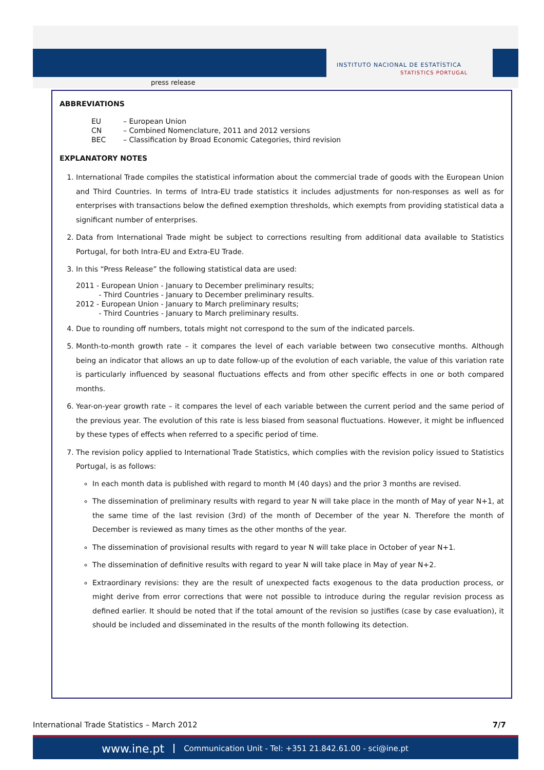press release
INSTITUTO NACIONAL DE ESTATÍSTICA
STATISTICS PORTUGAL
ABBREVIATIONS
EU – European Union
CN – Combined Nomenclature, 2011 and 2012 versions
BEC – Classification by Broad Economic Categories, third revision
EXPLANATORY NOTES
1. International Trade compiles the statistical information about the commercial trade of goods with the European Union and Third Countries. In terms of Intra-EU trade statistics it includes adjustments for non-responses as well as for enterprises with transactions below the defined exemption thresholds, which exempts from providing statistical data a significant number of enterprises.
2. Data from International Trade might be subject to corrections resulting from additional data available to Statistics Portugal, for both Intra-EU and Extra-EU Trade.
3. In this “Press Release” the following statistical data are used:
2011 - European Union - January to December preliminary results;
- Third Countries - January to December preliminary results.
2012 - European Union - January to March preliminary results;
- Third Countries - January to March preliminary results.
4. Due to rounding off numbers, totals might not correspond to the sum of the indicated parcels.
5. Month-to-month growth rate – it compares the level of each variable between two consecutive months. Although being an indicator that allows an up to date follow-up of the evolution of each variable, the value of this variation rate is particularly influenced by seasonal fluctuations effects and from other specific effects in one or both compared months.
6. Year-on-year growth rate – it compares the level of each variable between the current period and the same period of the previous year. The evolution of this rate is less biased from seasonal fluctuations. However, it might be influenced by these types of effects when referred to a specific period of time.
7. The revision policy applied to International Trade Statistics, which complies with the revision policy issued to Statistics Portugal, is as follows:
In each month data is published with regard to month M (40 days) and the prior 3 months are revised.
The dissemination of preliminary results with regard to year N will take place in the month of May of year N+1, at the same time of the last revision (3rd) of the month of December of the year N. Therefore the month of December is reviewed as many times as the other months of the year.
The dissemination of provisional results with regard to year N will take place in October of year N+1.
The dissemination of definitive results with regard to year N will take place in May of year N+2.
Extraordinary revisions: they are the result of unexpected facts exogenous to the data production process, or might derive from error corrections that were not possible to introduce during the regular revision process as defined earlier. It should be noted that if the total amount of the revision so justifies (case by case evaluation), it should be included and disseminated in the results of the month following its detection.
International Trade Statistics – March 2012 7/7
www.ine.pt Communication Unit - Tel: +351 21.842.61.00 - sci@ine.pt